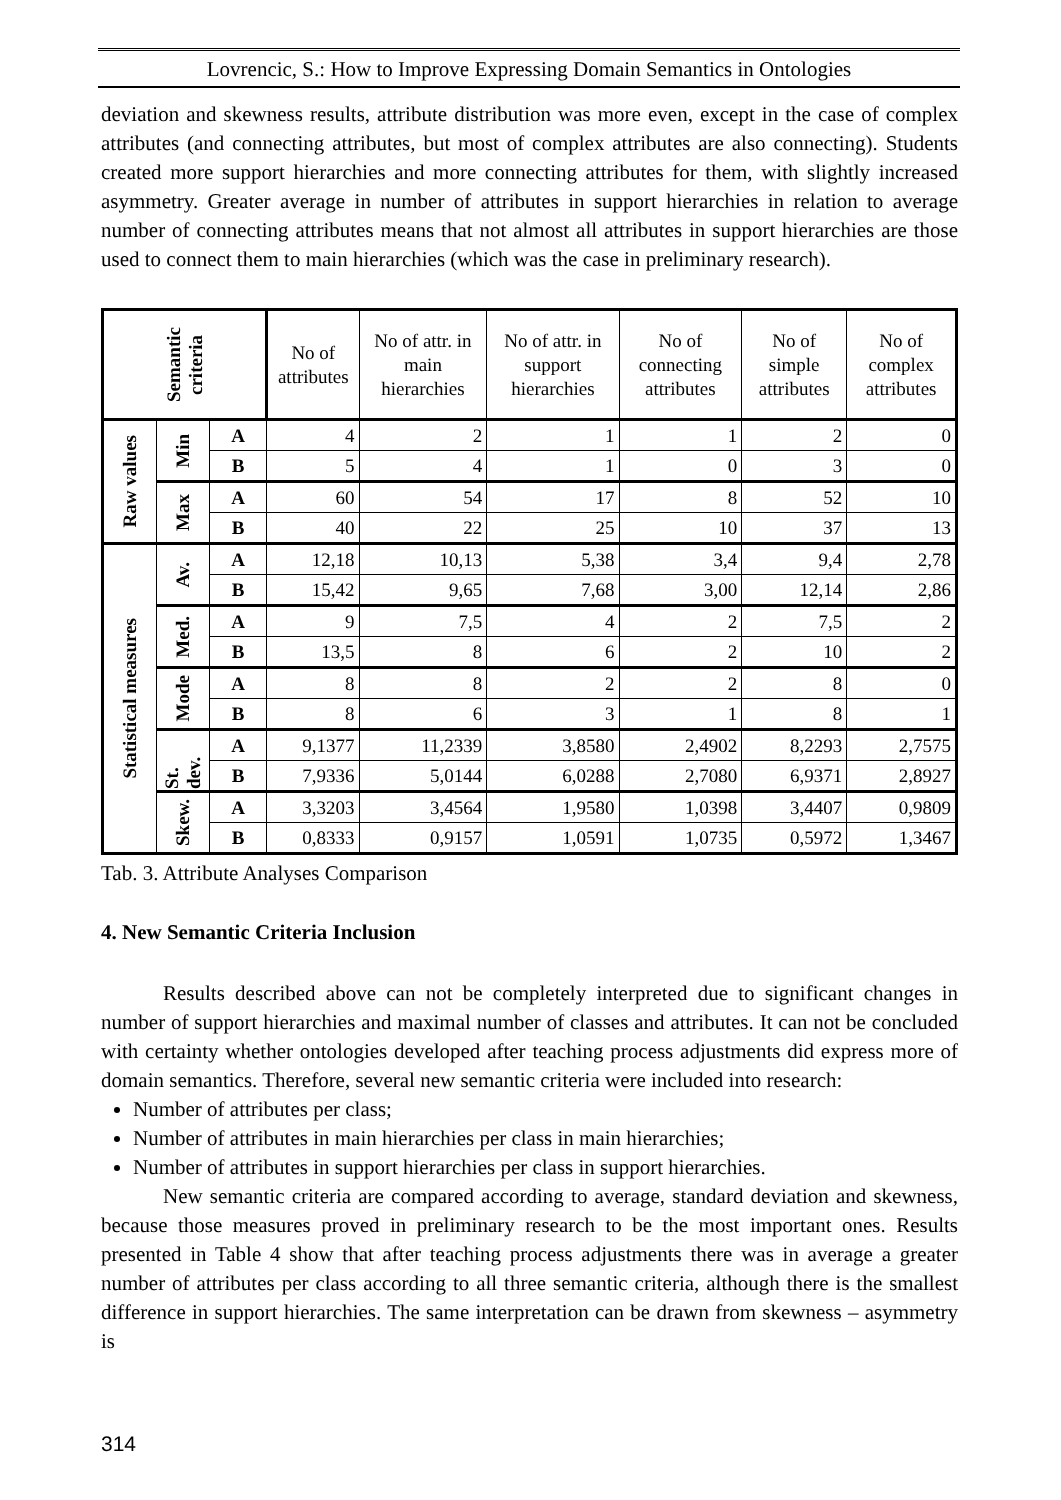Lovrencic, S.: How to Improve Expressing Domain Semantics in Ontologies
deviation and skewness results, attribute distribution was more even, except in the case of complex attributes (and connecting attributes, but most of complex attributes are also connecting). Students created more support hierarchies and more connecting attributes for them, with slightly increased asymmetry. Greater average in number of attributes in support hierarchies in relation to average number of connecting attributes means that not almost all attributes in support hierarchies are those used to connect them to main hierarchies (which was the case in preliminary research).
| Semantic criteria | | | No of attributes | No of attr. in main hierarchies | No of attr. in support hierarchies | No of connecting attributes | No of simple attributes | No of complex attributes |
| --- | --- | --- | --- | --- | --- | --- | --- | --- |
| Raw values | Min | A | 4 | 2 | 1 | 1 | 2 | 0 |
| | | B | 5 | 4 | 1 | 0 | 3 | 0 |
| | Max | A | 60 | 54 | 17 | 8 | 52 | 10 |
| | | B | 40 | 22 | 25 | 10 | 37 | 13 |
| Statistical measures | Av. | A | 12,18 | 10,13 | 5,38 | 3,4 | 9,4 | 2,78 |
| | | B | 15,42 | 9,65 | 7,68 | 3,00 | 12,14 | 2,86 |
| | Med. | A | 9 | 7,5 | 4 | 2 | 7,5 | 2 |
| | | B | 13,5 | 8 | 6 | 2 | 10 | 2 |
| | Mode | A | 8 | 8 | 2 | 2 | 8 | 0 |
| | | B | 8 | 6 | 3 | 1 | 8 | 1 |
| | St. dev. | A | 9,1377 | 11,2339 | 3,8580 | 2,4902 | 8,2293 | 2,7575 |
| | | B | 7,9336 | 5,0144 | 6,0288 | 2,7080 | 6,9371 | 2,8927 |
| | Skew. | A | 3,3203 | 3,4564 | 1,9580 | 1,0398 | 3,4407 | 0,9809 |
| | | B | 0,8333 | 0,9157 | 1,0591 | 1,0735 | 0,5972 | 1,3467 |
Tab. 3. Attribute Analyses Comparison
4. New Semantic Criteria Inclusion
Results described above can not be completely interpreted due to significant changes in number of support hierarchies and maximal number of classes and attributes. It can not be concluded with certainty whether ontologies developed after teaching process adjustments did express more of domain semantics. Therefore, several new semantic criteria were included into research:
Number of attributes per class;
Number of attributes in main hierarchies per class in main hierarchies;
Number of attributes in support hierarchies per class in support hierarchies.
New semantic criteria are compared according to average, standard deviation and skewness, because those measures proved in preliminary research to be the most important ones. Results presented in Table 4 show that after teaching process adjustments there was in average a greater number of attributes per class according to all three semantic criteria, although there is the smallest difference in support hierarchies. The same interpretation can be drawn from skewness – asymmetry is
314